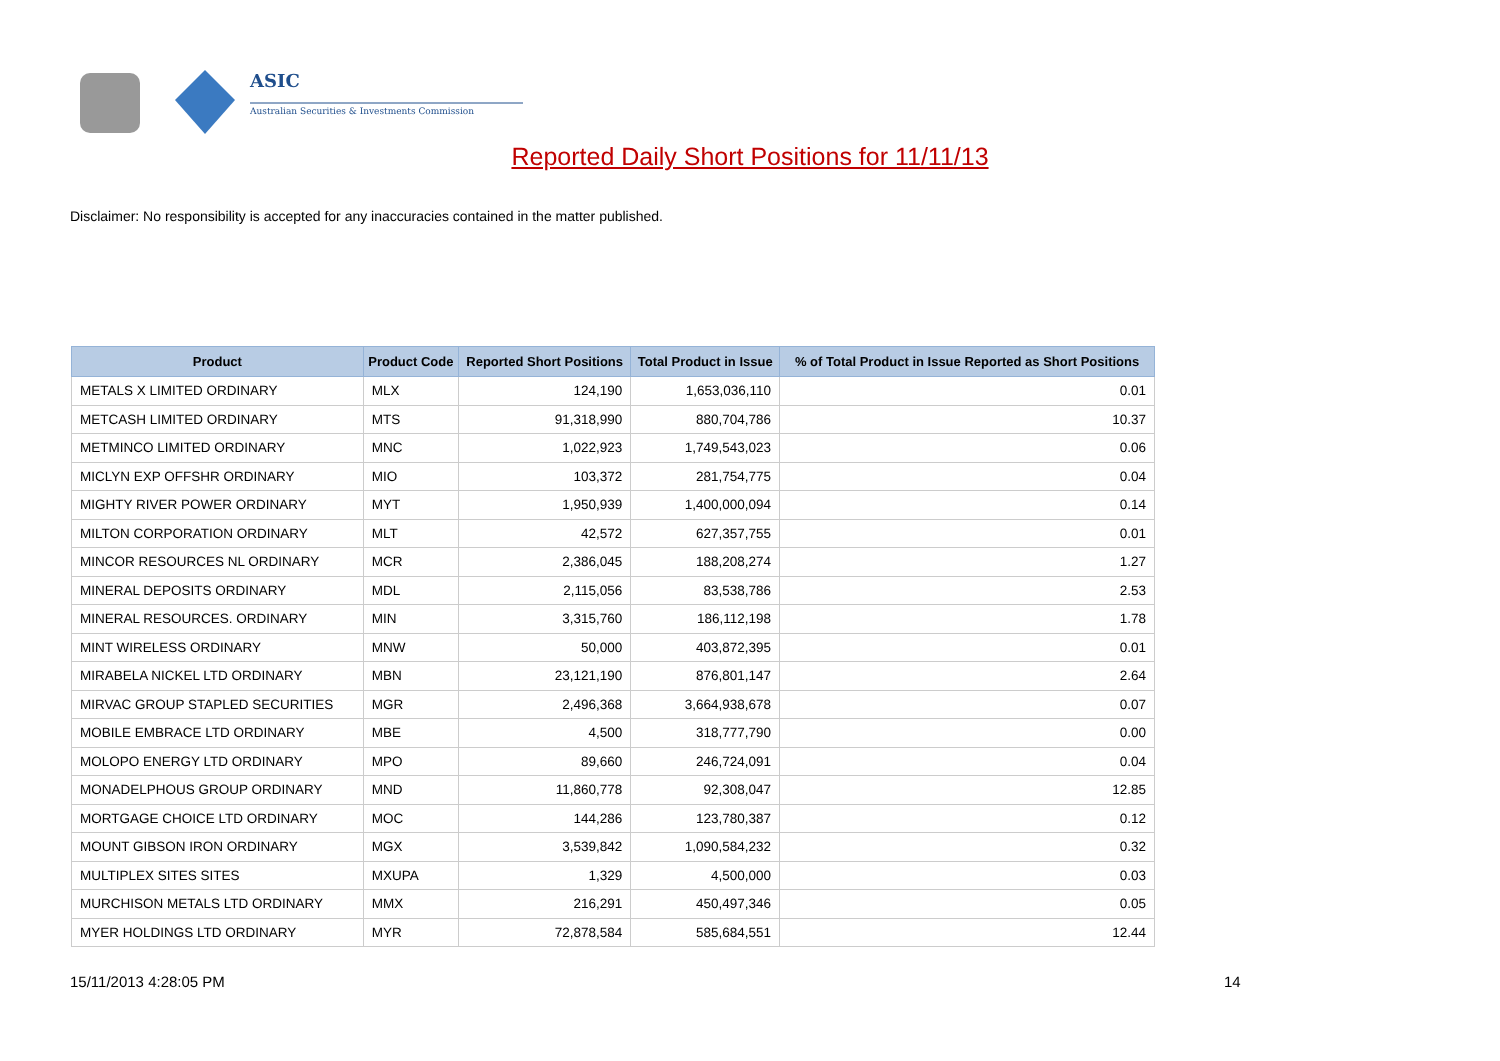ASIC
Australian Securities & Investments Commission
Reported Daily Short Positions for 11/11/13
Disclaimer: No responsibility is accepted for any inaccuracies contained in the matter published.
| Product | Product Code | Reported Short Positions | Total Product in Issue | % of Total Product in Issue Reported as Short Positions |
| --- | --- | --- | --- | --- |
| METALS X LIMITED ORDINARY | MLX | 124,190 | 1,653,036,110 | 0.01 |
| METCASH LIMITED ORDINARY | MTS | 91,318,990 | 880,704,786 | 10.37 |
| METMINCO LIMITED ORDINARY | MNC | 1,022,923 | 1,749,543,023 | 0.06 |
| MICLYN EXP OFFSHR ORDINARY | MIO | 103,372 | 281,754,775 | 0.04 |
| MIGHTY RIVER POWER ORDINARY | MYT | 1,950,939 | 1,400,000,094 | 0.14 |
| MILTON CORPORATION ORDINARY | MLT | 42,572 | 627,357,755 | 0.01 |
| MINCOR RESOURCES NL ORDINARY | MCR | 2,386,045 | 188,208,274 | 1.27 |
| MINERAL DEPOSITS ORDINARY | MDL | 2,115,056 | 83,538,786 | 2.53 |
| MINERAL RESOURCES. ORDINARY | MIN | 3,315,760 | 186,112,198 | 1.78 |
| MINT WIRELESS ORDINARY | MNW | 50,000 | 403,872,395 | 0.01 |
| MIRABELA NICKEL LTD ORDINARY | MBN | 23,121,190 | 876,801,147 | 2.64 |
| MIRVAC GROUP STAPLED SECURITIES | MGR | 2,496,368 | 3,664,938,678 | 0.07 |
| MOBILE EMBRACE LTD ORDINARY | MBE | 4,500 | 318,777,790 | 0.00 |
| MOLOPO ENERGY LTD ORDINARY | MPO | 89,660 | 246,724,091 | 0.04 |
| MONADELPHOUS GROUP ORDINARY | MND | 11,860,778 | 92,308,047 | 12.85 |
| MORTGAGE CHOICE LTD ORDINARY | MOC | 144,286 | 123,780,387 | 0.12 |
| MOUNT GIBSON IRON ORDINARY | MGX | 3,539,842 | 1,090,584,232 | 0.32 |
| MULTIPLEX SITES SITES | MXUPA | 1,329 | 4,500,000 | 0.03 |
| MURCHISON METALS LTD ORDINARY | MMX | 216,291 | 450,497,346 | 0.05 |
| MYER HOLDINGS LTD ORDINARY | MYR | 72,878,584 | 585,684,551 | 12.44 |
15/11/2013 4:28:05 PM 14